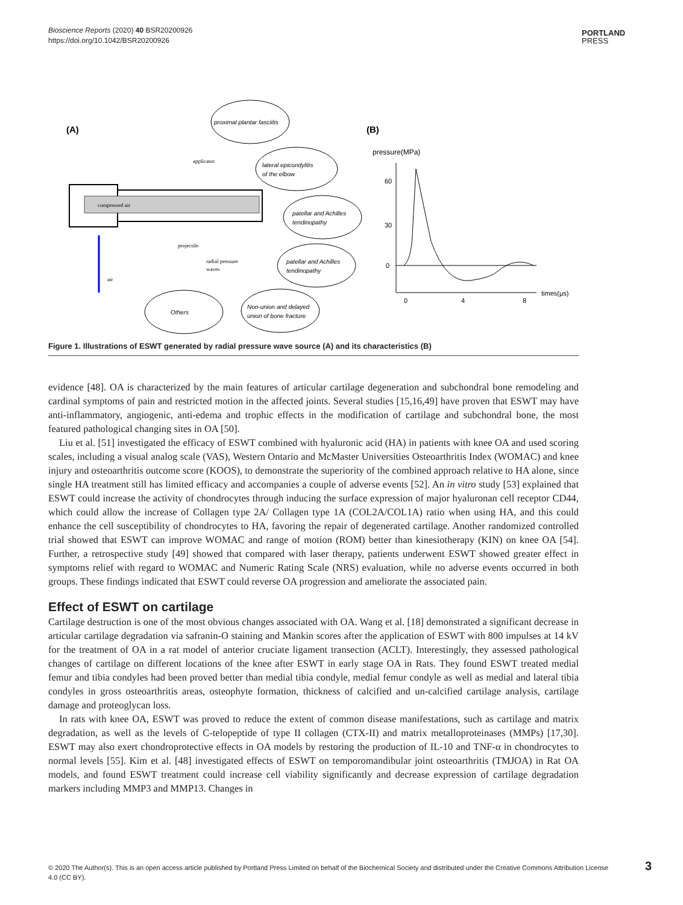Bioscience Reports (2020) 40 BSR20200926
https://doi.org/10.1042/BSR20200926
PORTLAND
PRESS
(A)
(B)
compressed air
applicator
projectile
radial pressure
waves
air
proximal plantar fasciitis
lateral epicondylitis
of the elbow
patellar and Achilles
tendinopathy
patellar and Achilles
tendinopathy
Others
Non-union and delayed
union of bone fracture
pressure(MPa)
60
30
0
0
4
8
times(μs)
Figure 1. Illustrations of ESWT generated by radial pressure wave source (A) and its characteristics (B)
evidence [48]. OA is characterized by the main features of articular cartilage degeneration and subchondral bone remodeling and cardinal symptoms of pain and restricted motion in the affected joints. Several studies [15,16,49] have proven that ESWT may have anti-inflammatory, angiogenic, anti-edema and trophic effects in the modification of cartilage and subchondral bone, the most featured pathological changing sites in OA [50].
Liu et al. [51] investigated the efficacy of ESWT combined with hyaluronic acid (HA) in patients with knee OA and used scoring scales, including a visual analog scale (VAS), Western Ontario and McMaster Universities Osteoarthritis Index (WOMAC) and knee injury and osteoarthritis outcome score (KOOS), to demonstrate the superiority of the combined approach relative to HA alone, since single HA treatment still has limited efficacy and accompanies a couple of adverse events [52]. An in vitro study [53] explained that ESWT could increase the activity of chondrocytes through inducing the surface expression of major hyaluronan cell receptor CD44, which could allow the increase of Collagen type 2A/ Collagen type 1A (COL2A/COL1A) ratio when using HA, and this could enhance the cell susceptibility of chondrocytes to HA, favoring the repair of degenerated cartilage. Another randomized controlled trial showed that ESWT can improve WOMAC and range of motion (ROM) better than kinesiotherapy (KIN) on knee OA [54]. Further, a retrospective study [49] showed that compared with laser therapy, patients underwent ESWT showed greater effect in symptoms relief with regard to WOMAC and Numeric Rating Scale (NRS) evaluation, while no adverse events occurred in both groups. These findings indicated that ESWT could reverse OA progression and ameliorate the associated pain.
Effect of ESWT on cartilage
Cartilage destruction is one of the most obvious changes associated with OA. Wang et al. [18] demonstrated a significant decrease in articular cartilage degradation via safranin-O staining and Mankin scores after the application of ESWT with 800 impulses at 14 kV for the treatment of OA in a rat model of anterior cruciate ligament transection (ACLT). Interestingly, they assessed pathological changes of cartilage on different locations of the knee after ESWT in early stage OA in Rats. They found ESWT treated medial femur and tibia condyles had been proved better than medial tibia condyle, medial femur condyle as well as medial and lateral tibia condyles in gross osteoarthritis areas, osteophyte formation, thickness of calcified and un-calcified cartilage analysis, cartilage damage and proteoglycan loss.
In rats with knee OA, ESWT was proved to reduce the extent of common disease manifestations, such as cartilage and matrix degradation, as well as the levels of C-telopeptide of type II collagen (CTX-II) and matrix metalloproteinases (MMPs) [17,30]. ESWT may also exert chondroprotective effects in OA models by restoring the production of IL-10 and TNF-α in chondrocytes to normal levels [55]. Kim et al. [48] investigated effects of ESWT on temporomandibular joint osteoarthritis (TMJOA) in Rat OA models, and found ESWT treatment could increase cell viability significantly and decrease expression of cartilage degradation markers including MMP3 and MMP13. Changes in
© 2020 The Author(s). This is an open access article published by Portland Press Limited on behalf of the Biochemical Society and distributed under the Creative Commons Attribution License 4.0 (CC BY).
3